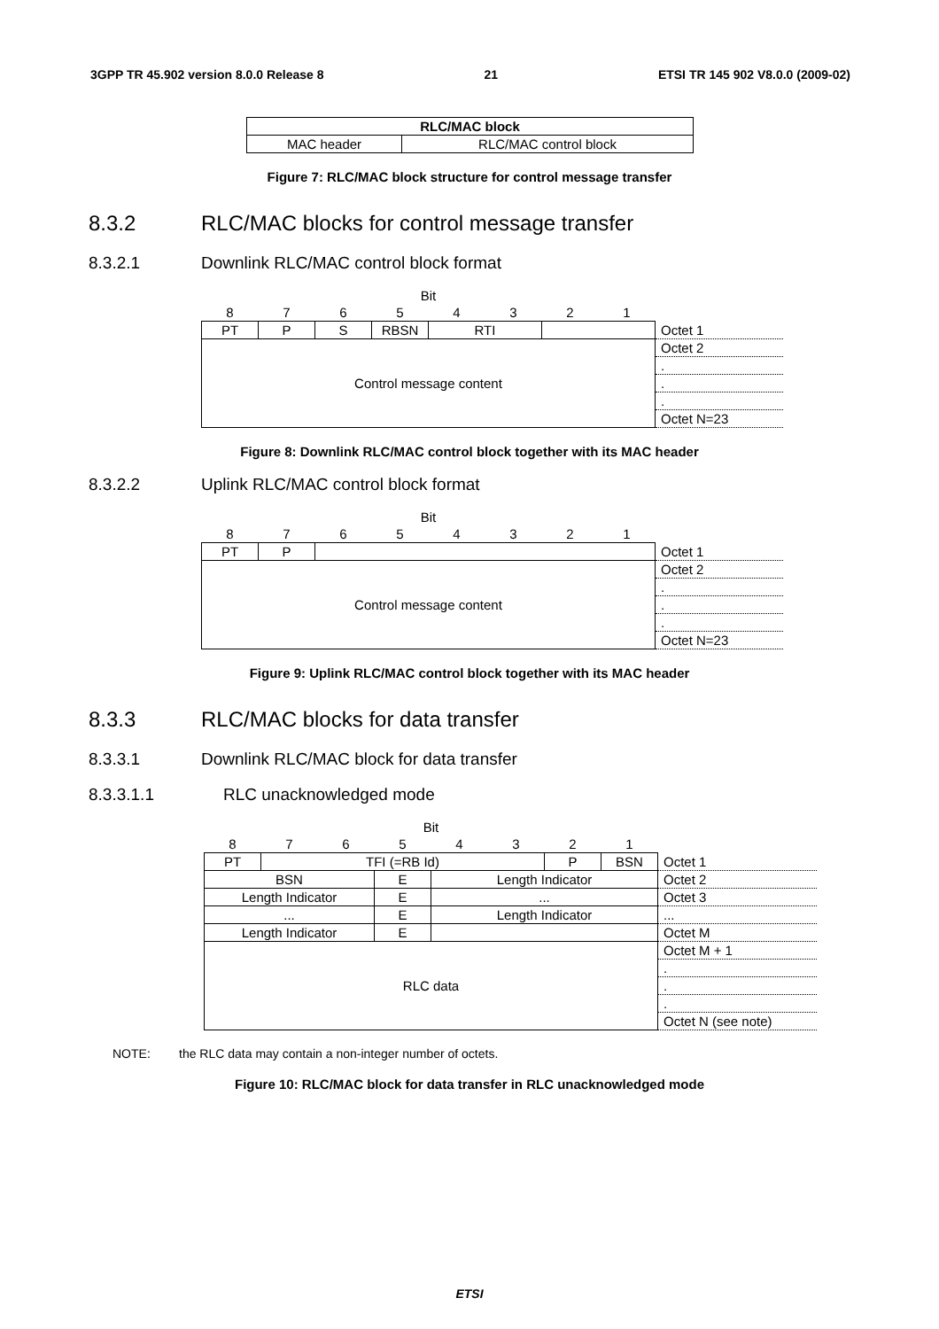3GPP TR 45.902 version 8.0.0 Release 8 21 ETSI TR 145 902 V8.0.0 (2009-02)
| RLC/MAC block | |
| MAC header | RLC/MAC control block |
Figure 7: RLC/MAC block structure for control message transfer
8.3.2 RLC/MAC blocks for control message transfer
8.3.2.1 Downlink RLC/MAC control block format
| Bit | | | | | | | | |
| 8 | 7 | 6 | 5 | 4 | 3 | 2 | 1 | |
| PT | P | S | RBSN | RTI | | | | Octet 1 |
| Control message content | | | | | | | | Octet 2 |
| | | | | | | | | . |
| | | | | | | | | . |
| | | | | | | | | . |
| | | | | | | | | Octet N=23 |
Figure 8: Downlink RLC/MAC control block together with its MAC header
8.3.2.2 Uplink RLC/MAC control block format
| Bit | | | | | | | | |
| 8 | 7 | 6 | 5 | 4 | 3 | 2 | 1 | |
| PT | P | | | | | | | Octet 1 |
| Control message content | | | | | | | | Octet 2 |
| | | | | | | | | . |
| | | | | | | | | . |
| | | | | | | | | . |
| | | | | | | | | Octet N=23 |
Figure 9: Uplink RLC/MAC control block together with its MAC header
8.3.3 RLC/MAC blocks for data transfer
8.3.3.1 Downlink RLC/MAC block for data transfer
8.3.3.1.1 RLC unacknowledged mode
| Bit | | | | | | | | |
| 8 | 7 | 6 | 5 | 4 | 3 | 2 | 1 | |
| PT | TFI (=RB Id) | | | | | P | BSN | Octet 1 |
| BSN | | | E | Length Indicator | | | | Octet 2 |
| Length Indicator | | | E | ... | | | | Octet 3 |
| ... | | | E | Length Indicator | | | | ... |
| Length Indicator | | | E | | | | | Octet M |
| RLC data | | | | | | | | Octet M + 1 |
| | | | | | | | | . |
| | | | | | | | | . |
| | | | | | | | | . |
| | | | | | | | | Octet N (see note) |
NOTE: the RLC data may contain a non-integer number of octets.
Figure 10: RLC/MAC block for data transfer in RLC unacknowledged mode
ETSI